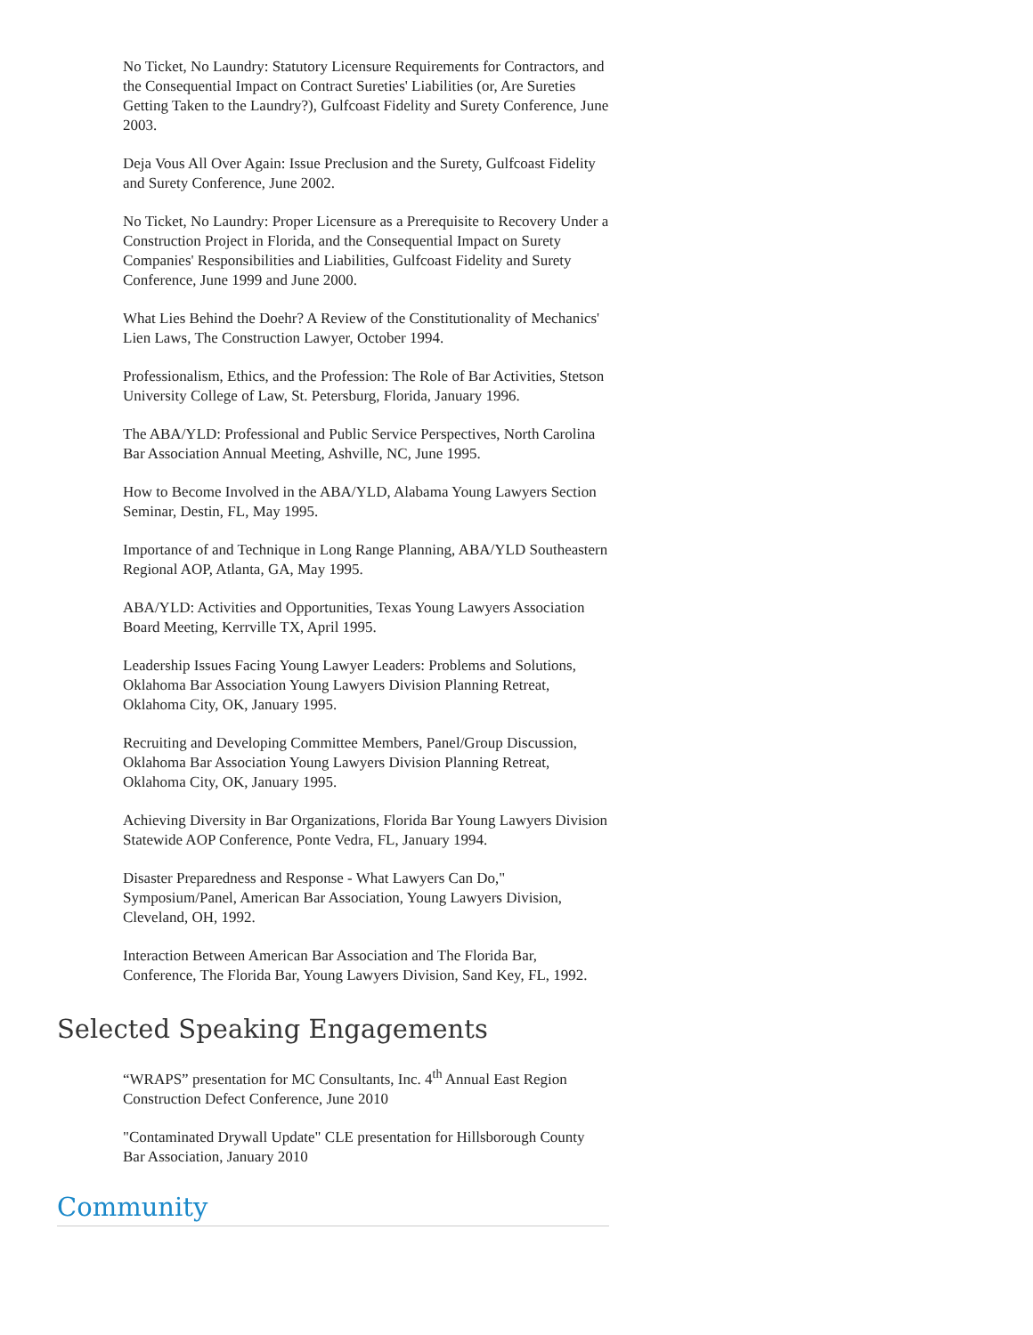No Ticket, No Laundry: Statutory Licensure Requirements for Contractors, and the Consequential Impact on Contract Sureties' Liabilities (or, Are Sureties Getting Taken to the Laundry?), Gulfcoast Fidelity and Surety Conference, June 2003.
Deja Vous All Over Again: Issue Preclusion and the Surety, Gulfcoast Fidelity and Surety Conference, June 2002.
No Ticket, No Laundry: Proper Licensure as a Prerequisite to Recovery Under a Construction Project in Florida, and the Consequential Impact on Surety Companies' Responsibilities and Liabilities, Gulfcoast Fidelity and Surety Conference, June 1999 and June 2000.
What Lies Behind the Doehr? A Review of the Constitutionality of Mechanics' Lien Laws, The Construction Lawyer, October 1994.
Professionalism, Ethics, and the Profession: The Role of Bar Activities, Stetson University College of Law, St. Petersburg, Florida, January 1996.
The ABA/YLD: Professional and Public Service Perspectives, North Carolina Bar Association Annual Meeting, Ashville, NC, June 1995.
How to Become Involved in the ABA/YLD, Alabama Young Lawyers Section Seminar, Destin, FL, May 1995.
Importance of and Technique in Long Range Planning, ABA/YLD Southeastern Regional AOP, Atlanta, GA, May 1995.
ABA/YLD: Activities and Opportunities, Texas Young Lawyers Association Board Meeting, Kerrville TX, April 1995.
Leadership Issues Facing Young Lawyer Leaders: Problems and Solutions, Oklahoma Bar Association Young Lawyers Division Planning Retreat, Oklahoma City, OK, January 1995.
Recruiting and Developing Committee Members, Panel/Group Discussion, Oklahoma Bar Association Young Lawyers Division Planning Retreat, Oklahoma City, OK, January 1995.
Achieving Diversity in Bar Organizations, Florida Bar Young Lawyers Division Statewide AOP Conference, Ponte Vedra, FL, January 1994.
Disaster Preparedness and Response - What Lawyers Can Do," Symposium/Panel, American Bar Association, Young Lawyers Division, Cleveland, OH, 1992.
Interaction Between American Bar Association and The Florida Bar, Conference, The Florida Bar, Young Lawyers Division, Sand Key, FL, 1992.
Selected Speaking Engagements
“WRAPS” presentation for MC Consultants, Inc. 4<sup>th</sup> Annual East Region Construction Defect Conference, June 2010
"Contaminated Drywall Update" CLE presentation for Hillsborough County Bar Association, January 2010
Community